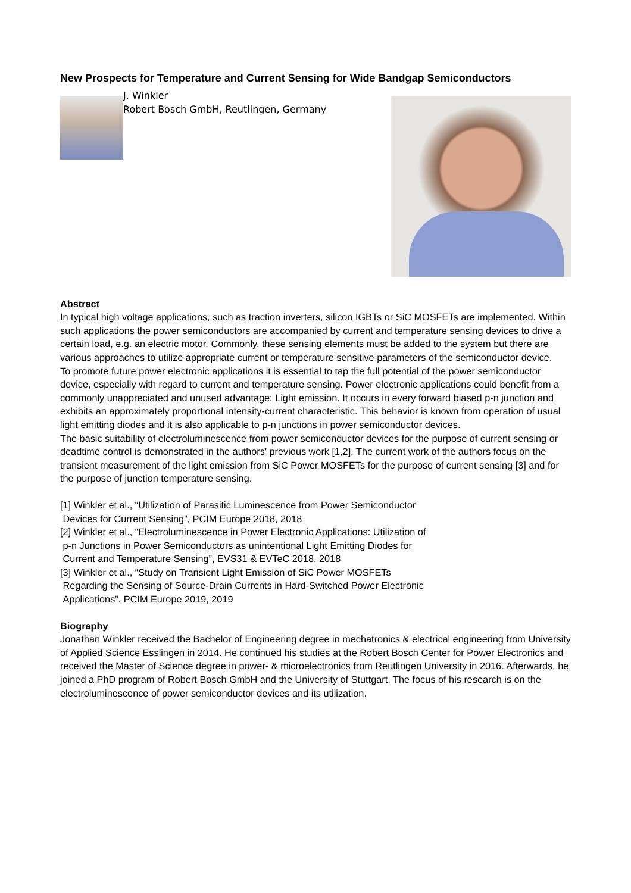New Prospects for Temperature and Current Sensing for Wide Bandgap Semiconductors
J. Winkler
Robert Bosch GmbH, Reutlingen, Germany
Abstract
In typical high voltage applications, such as traction inverters, silicon IGBTs or SiC MOSFETs are implemented. Within such applications the power semiconductors are accompanied by current and temperature sensing devices to drive a certain load, e.g. an electric motor. Commonly, these sensing elements must be added to the system but there are various approaches to utilize appropriate current or temperature sensitive parameters of the semiconductor device.
To promote future power electronic applications it is essential to tap the full potential of the power semiconductor device, especially with regard to current and temperature sensing. Power electronic applications could benefit from a commonly unappreciated and unused advantage: Light emission. It occurs in every forward biased p-n junction and exhibits an approximately proportional intensity-current characteristic. This behavior is known from operation of usual light emitting diodes and it is also applicable to p-n junctions in power semiconductor devices.
The basic suitability of electroluminescence from power semiconductor devices for the purpose of current sensing or deadtime control is demonstrated in the authors' previous work [1,2]. The current work of the authors focus on the transient measurement of the light emission from SiC Power MOSFETs for the purpose of current sensing [3] and for the purpose of junction temperature sensing.
[1] Winkler et al., “Utilization of Parasitic Luminescence from Power Semiconductor
Devices for Current Sensing”, PCIM Europe 2018, 2018
[2] Winkler et al., “Electroluminescence in Power Electronic Applications: Utilization of
p-n Junctions in Power Semiconductors as unintentional Light Emitting Diodes for
Current and Temperature Sensing”, EVS31 & EVTeC 2018, 2018
[3] Winkler et al., “Study on Transient Light Emission of SiC Power MOSFETs
Regarding the Sensing of Source-Drain Currents in Hard-Switched Power Electronic
Applications”. PCIM Europe 2019, 2019
Biography
Jonathan Winkler received the Bachelor of Engineering degree in mechatronics & electrical engineering from University of Applied Science Esslingen in 2014. He continued his studies at the Robert Bosch Center for Power Electronics and received the Master of Science degree in power- & microelectronics from Reutlingen University in 2016. Afterwards, he joined a PhD program of Robert Bosch GmbH and the University of Stuttgart. The focus of his research is on the electroluminescence of power semiconductor devices and its utilization.